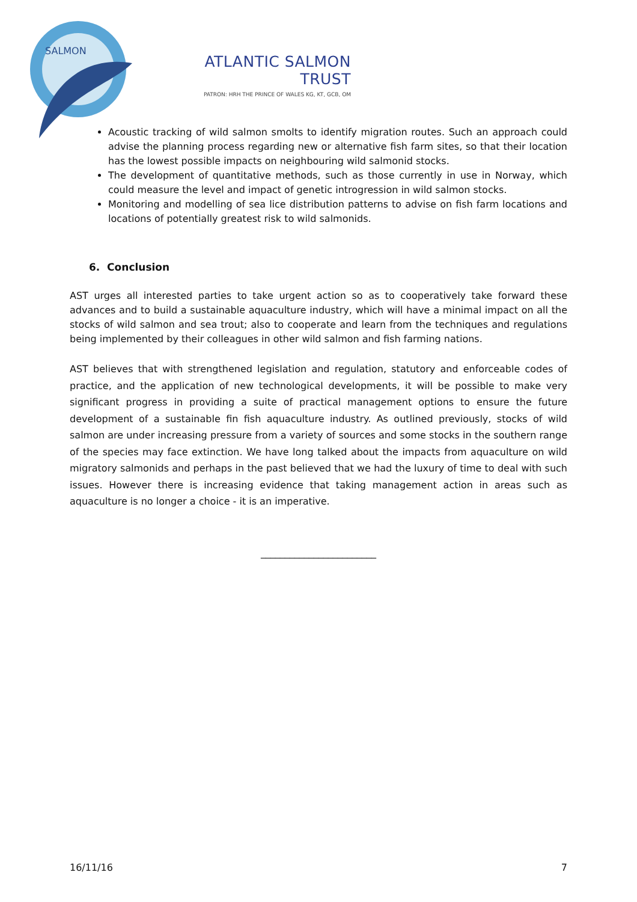SALMON
ATLANTIC SALMON TRUST
PATRON: HRH THE PRINCE OF WALES KG, KT, GCB, OM
Acoustic tracking of wild salmon smolts to identify migration routes. Such an approach could advise the planning process regarding new or alternative fish farm sites, so that their location has the lowest possible impacts on neighbouring wild salmonid stocks.
The development of quantitative methods, such as those currently in use in Norway, which could measure the level and impact of genetic introgression in wild salmon stocks.
Monitoring and modelling of sea lice distribution patterns to advise on fish farm locations and locations of potentially greatest risk to wild salmonids.
6. Conclusion
AST urges all interested parties to take urgent action so as to cooperatively take forward these advances and to build a sustainable aquaculture industry, which will have a minimal impact on all the stocks of wild salmon and sea trout; also to cooperate and learn from the techniques and regulations being implemented by their colleagues in other wild salmon and fish farming nations.
AST believes that with strengthened legislation and regulation, statutory and enforceable codes of practice, and the application of new technological developments, it will be possible to make very significant progress in providing a suite of practical management options to ensure the future development of a sustainable fin fish aquaculture industry. As outlined previously, stocks of wild salmon are under increasing pressure from a variety of sources and some stocks in the southern range of the species may face extinction. We have long talked about the impacts from aquaculture on wild migratory salmonids and perhaps in the past believed that we had the luxury of time to deal with such issues. However there is increasing evidence that taking management action in areas such as aquaculture is no longer a choice - it is an imperative.
________________________
16/11/16 7